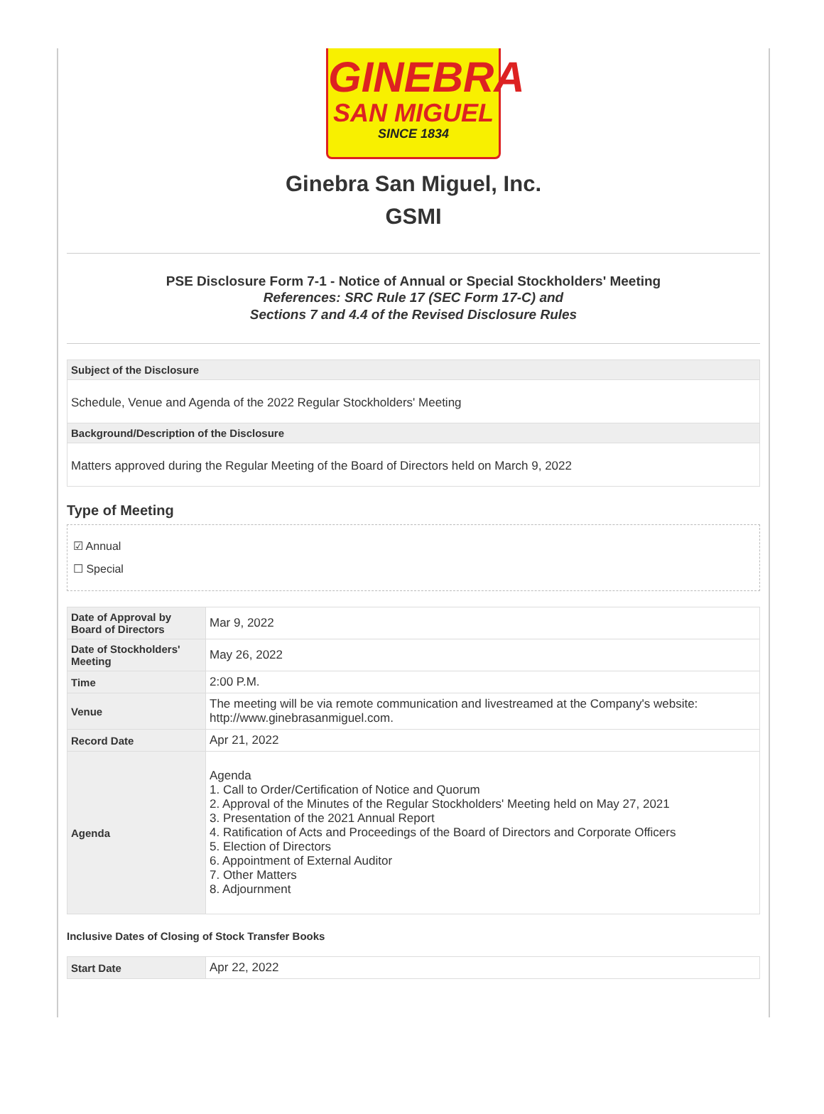GINEBRA
SAN MIGUEL
SINCE 1834
Ginebra San Miguel, Inc.
GSMI
PSE Disclosure Form 7-1 - Notice of Annual or Special Stockholders' Meeting
References: SRC Rule 17 (SEC Form 17-C) and
Sections 7 and 4.4 of the Revised Disclosure Rules
| Subject of the Disclosure |
| --- |
| Schedule, Venue and Agenda of the 2022 Regular Stockholders' Meeting |
| Background/Description of the Disclosure |
| Matters approved during the Regular Meeting of the Board of Directors held on March 9, 2022 |
Type of Meeting
☑ Annual
☐ Special
| Date of Approval by Board of Directors | Mar 9, 2022 |
| Date of Stockholders' Meeting | May 26, 2022 |
| Time | 2:00 P.M. |
| Venue | The meeting will be via remote communication and livestreamed at the Company's website: http://www.ginebrasanmiguel.com. |
| Record Date | Apr 21, 2022 |
| Agenda | Agenda 1. Call to Order/Certification of Notice and Quorum 2. Approval of the Minutes of the Regular Stockholders' Meeting held on May 27, 2021 3. Presentation of the 2021 Annual Report 4. Ratification of Acts and Proceedings of the Board of Directors and Corporate Officers 5. Election of Directors 6. Appointment of External Auditor 7. Other Matters 8. Adjournment |
Inclusive Dates of Closing of Stock Transfer Books
| Start Date | Apr 22, 2022 |